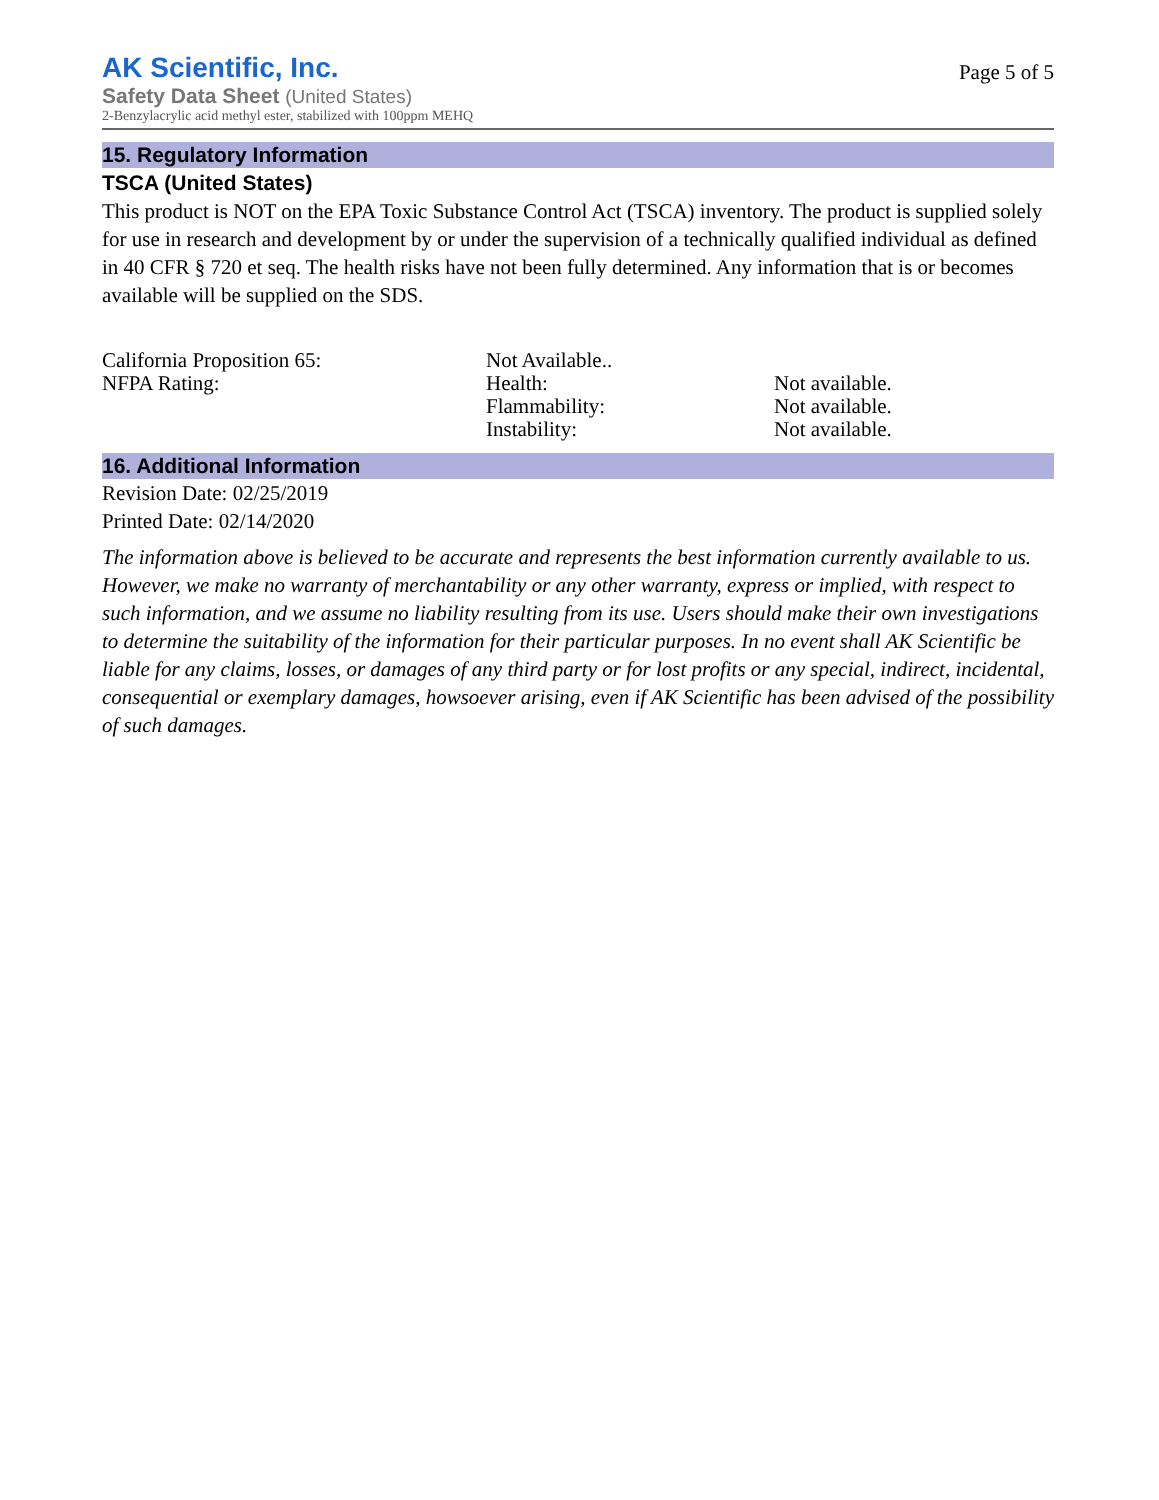AK Scientific, Inc.
Safety Data Sheet (United States)
2-Benzylacrylic acid methyl ester, stabilized with 100ppm MEHQ
Page 5 of 5
15. Regulatory Information
TSCA (United States)
This product is NOT on the EPA Toxic Substance Control Act (TSCA) inventory. The product is supplied solely for use in research and development by or under the supervision of a technically qualified individual as defined in 40 CFR § 720 et seq. The health risks have not been fully determined. Any information that is or becomes available will be supplied on the SDS.
| California Proposition 65: | Not Available.. | |
| NFPA Rating: | Health: | Not available. |
| | Flammability: | Not available. |
| | Instability: | Not available. |
16. Additional Information
Revision Date: 02/25/2019
Printed Date: 02/14/2020
The information above is believed to be accurate and represents the best information currently available to us. However, we make no warranty of merchantability or any other warranty, express or implied, with respect to such information, and we assume no liability resulting from its use. Users should make their own investigations to determine the suitability of the information for their particular purposes. In no event shall AK Scientific be liable for any claims, losses, or damages of any third party or for lost profits or any special, indirect, incidental, consequential or exemplary damages, howsoever arising, even if AK Scientific has been advised of the possibility of such damages.